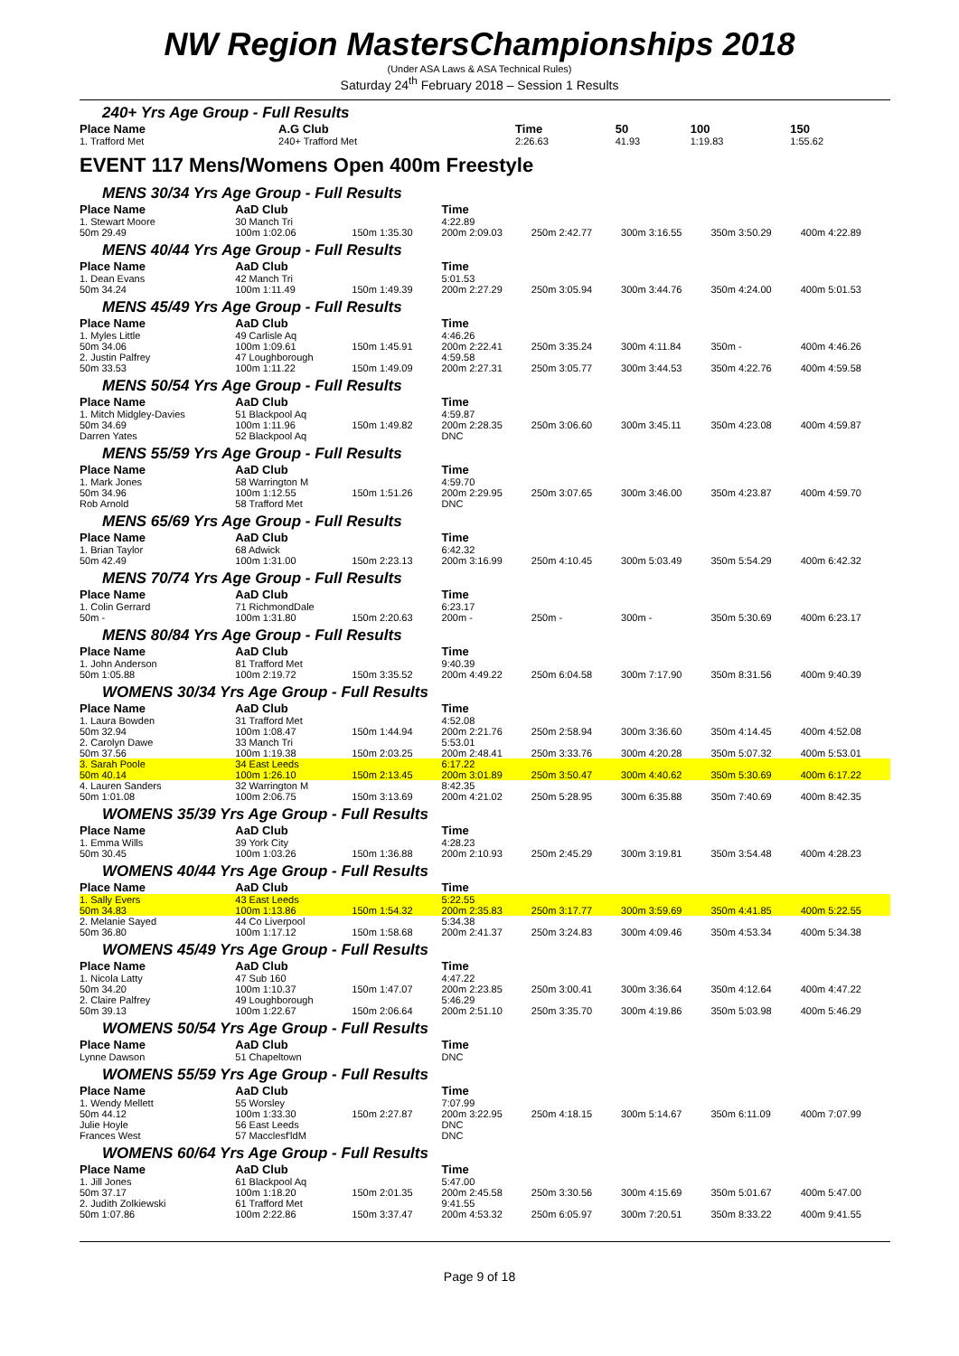NW Region MastersChampionships 2018
(Under ASA Laws & ASA Technical Rules)
Saturday 24<sup>th</sup> February 2018 – Session 1 Results
240+ Yrs Age Group - Full Results
| Place Name | A.G Club | Time | | | 50 | 100 | 150 |
| --- | --- | --- | --- | --- | --- | --- | --- |
| 1. Trafford Met | 240+ Trafford Met | 2:26.63 | | | 41.93 | 1:19.83 | 1:55.62 |
EVENT 117 Mens/Womens Open 400m Freestyle
| MENS 30/34 Yrs Age Group - Full Results | | | | | | | |
| Place Name | AaD Club | | Time | | | | |
| 1. Stewart Moore | 30 Manch Tri | | 4:22.89 | | | | |
| 50m 29.49 | 100m 1:02.06 | 150m 1:35.30 | 200m 2:09.03 | 250m 2:42.77 | 300m 3:16.55 | 350m 3:50.29 | 400m 4:22.89 |
| MENS 40/44 Yrs Age Group - Full Results | | | | | | | |
| Place Name | AaD Club | | Time | | | | |
| 1. Dean Evans | 42 Manch Tri | | 5:01.53 | | | | |
| 50m 34.24 | 100m 1:11.49 | 150m 1:49.39 | 200m 2:27.29 | 250m 3:05.94 | 300m 3:44.76 | 350m 4:24.00 | 400m 5:01.53 |
| MENS 45/49 Yrs Age Group - Full Results | | | | | | | |
| Place Name | AaD Club | | Time | | | | |
| 1. Myles Little | 49 Carlisle Aq | | 4:46.26 | | | | |
| 50m 34.06 | 100m 1:09.61 | 150m 1:45.91 | 200m 2:22.41 | 250m 3:35.24 | 300m 4:11.84 | 350m - | 400m 4:46.26 |
| 2. Justin Palfrey | 47 Loughborough | | 4:59.58 | | | | |
| 50m 33.53 | 100m 1:11.22 | 150m 1:49.09 | 200m 2:27.31 | 250m 3:05.77 | 300m 3:44.53 | 350m 4:22.76 | 400m 4:59.58 |
| MENS 50/54 Yrs Age Group - Full Results | | | | | | | |
| Place Name | AaD Club | | Time | | | | |
| 1. Mitch Midgley-Davies | 51 Blackpool Aq | | 4:59.87 | | | | |
| 50m 34.69 | 100m 1:11.96 | 150m 1:49.82 | 200m 2:28.35 | 250m 3:06.60 | 300m 3:45.11 | 350m 4:23.08 | 400m 4:59.87 |
| Darren Yates | 52 Blackpool Aq | | DNC | | | | |
| MENS 55/59 Yrs Age Group - Full Results | | | | | | | |
| Place Name | AaD Club | | Time | | | | |
| 1. Mark Jones | 58 Warrington M | | 4:59.70 | | | | |
| 50m 34.96 | 100m 1:12.55 | 150m 1:51.26 | 200m 2:29.95 | 250m 3:07.65 | 300m 3:46.00 | 350m 4:23.87 | 400m 4:59.70 |
| Rob Arnold | 58 Trafford Met | | DNC | | | | |
| MENS 65/69 Yrs Age Group - Full Results | | | | | | | |
| Place Name | AaD Club | | Time | | | | |
| 1. Brian Taylor | 68 Adwick | | 6:42.32 | | | | |
| 50m 42.49 | 100m 1:31.00 | 150m 2:23.13 | 200m 3:16.99 | 250m 4:10.45 | 300m 5:03.49 | 350m 5:54.29 | 400m 6:42.32 |
| MENS 70/74 Yrs Age Group - Full Results | | | | | | | |
| Place Name | AaD Club | | Time | | | | |
| 1. Colin Gerrard | 71 RichmondDale | | 6:23.17 | | | | |
| 50m - | 100m 1:31.80 | 150m 2:20.63 | 200m - | 250m - | 300m - | 350m 5:30.69 | 400m 6:23.17 |
| MENS 80/84 Yrs Age Group - Full Results | | | | | | | |
| Place Name | AaD Club | | Time | | | | |
| 1. John Anderson | 81 Trafford Met | | 9:40.39 | | | | |
| 50m 1:05.88 | 100m 2:19.72 | 150m 3:35.52 | 200m 4:49.22 | 250m 6:04.58 | 300m 7:17.90 | 350m 8:31.56 | 400m 9:40.39 |
| WOMENS 30/34 Yrs Age Group - Full Results | | | | | | | |
| Place Name | AaD Club | | Time | | | | |
| 1. Laura Bowden | 31 Trafford Met | | 4:52.08 | | | | |
| 50m 32.94 | 100m 1:08.47 | 150m 1:44.94 | 200m 2:21.76 | 250m 2:58.94 | 300m 3:36.60 | 350m 4:14.45 | 400m 4:52.08 |
| 2. Carolyn Dawe | 33 Manch Tri | | 5:53.01 | | | | |
| 50m 37.56 | 100m 1:19.38 | 150m 2:03.25 | 200m 2:48.41 | 250m 3:33.76 | 300m 4:20.28 | 350m 5:07.32 | 400m 5:53.01 |
| 3. Sarah Poole | 34 East Leeds | | 6:17.22 | | | | |
| 50m 40.14 | 100m 1:26.10 | 150m 2:13.45 | 200m 3:01.89 | 250m 3:50.47 | 300m 4:40.62 | 350m 5:30.69 | 400m 6:17.22 |
| 4. Lauren Sanders | 32 Warrington M | | 8:42.35 | | | | |
| 50m 1:01.08 | 100m 2:06.75 | 150m 3:13.69 | 200m 4:21.02 | 250m 5:28.95 | 300m 6:35.88 | 350m 7:40.69 | 400m 8:42.35 |
| WOMENS 35/39 Yrs Age Group - Full Results | | | | | | | |
| Place Name | AaD Club | | Time | | | | |
| 1. Emma Wills | 39 York City | | 4:28.23 | | | | |
| 50m 30.45 | 100m 1:03.26 | 150m 1:36.88 | 200m 2:10.93 | 250m 2:45.29 | 300m 3:19.81 | 350m 3:54.48 | 400m 4:28.23 |
| WOMENS 40/44 Yrs Age Group - Full Results | | | | | | | |
| Place Name | AaD Club | | Time | | | | |
| 1. Sally Evers | 43 East Leeds | | 5:22.55 | | | | |
| 50m 34.83 | 100m 1:13.86 | 150m 1:54.32 | 200m 2:35.83 | 250m 3:17.77 | 300m 3:59.69 | 350m 4:41.85 | 400m 5:22.55 |
| 2. Melanie Sayed | 44 Co Liverpool | | 5:34.38 | | | | |
| 50m 36.80 | 100m 1:17.12 | 150m 1:58.68 | 200m 2:41.37 | 250m 3:24.83 | 300m 4:09.46 | 350m 4:53.34 | 400m 5:34.38 |
| WOMENS 45/49 Yrs Age Group - Full Results | | | | | | | |
| Place Name | AaD Club | | Time | | | | |
| 1. Nicola Latty | 47 Sub 160 | | 4:47.22 | | | | |
| 50m 34.20 | 100m 1:10.37 | 150m 1:47.07 | 200m 2:23.85 | 250m 3:00.41 | 300m 3:36.64 | 350m 4:12.64 | 400m 4:47.22 |
| 2. Claire Palfrey | 49 Loughborough | | 5:46.29 | | | | |
| 50m 39.13 | 100m 1:22.67 | 150m 2:06.64 | 200m 2:51.10 | 250m 3:35.70 | 300m 4:19.86 | 350m 5:03.98 | 400m 5:46.29 |
| WOMENS 50/54 Yrs Age Group - Full Results | | | | | | | |
| Place Name | AaD Club | | Time | | | | |
| Lynne Dawson | 51 Chapeltown | | DNC | | | | |
| WOMENS 55/59 Yrs Age Group - Full Results | | | | | | | |
| Place Name | AaD Club | | Time | | | | |
| 1. Wendy Mellett | 55 Worsley | | 7:07.99 | | | | |
| 50m 44.12 | 100m 1:33.30 | 150m 2:27.87 | 200m 3:22.95 | 250m 4:18.15 | 300m 5:14.67 | 350m 6:11.09 | 400m 7:07.99 |
| Julie Hoyle | 56 East Leeds | | DNC | | | | |
| Frances West | 57 Macclesf'ldM | | DNC | | | | |
| WOMENS 60/64 Yrs Age Group - Full Results | | | | | | | |
| Place Name | AaD Club | | Time | | | | |
| 1. Jill Jones | 61 Blackpool Aq | | 5:47.00 | | | | |
| 50m 37.17 | 100m 1:18.20 | 150m 2:01.35 | 200m 2:45.58 | 250m 3:30.56 | 300m 4:15.69 | 350m 5:01.67 | 400m 5:47.00 |
| 2. Judith Zolkiewski | 61 Trafford Met | | 9:41.55 | | | | |
| 50m 1:07.86 | 100m 2:22.86 | 150m 3:37.47 | 200m 4:53.32 | 250m 6:05.97 | 300m 7:20.51 | 350m 8:33.22 | 400m 9:41.55 |
Page 9 of 18